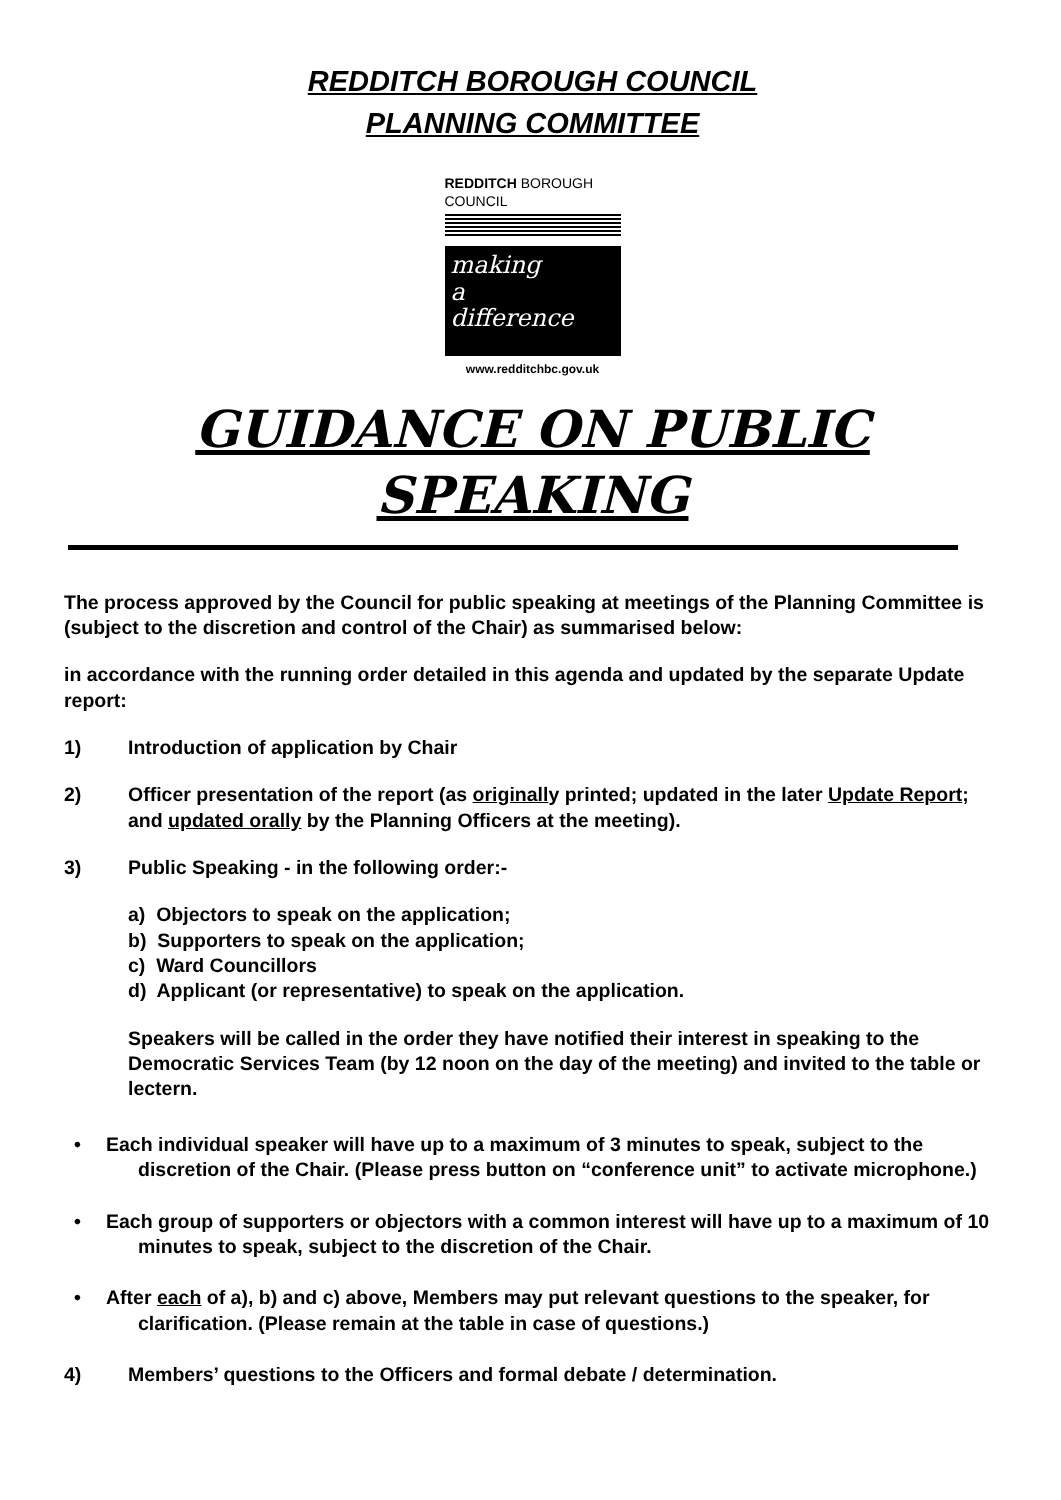REDDITCH BOROUGH COUNCIL
PLANNING COMMITTEE
REDDITCH BOROUGH COUNCIL
making
a
difference
www.redditchbc.gov.uk
GUIDANCE ON PUBLIC SPEAKING
The process approved by the Council for public speaking at meetings of the Planning Committee is (subject to the discretion and control of the Chair) as summarised below:
in accordance with the running order detailed in this agenda and updated by the separate Update report:
1) Introduction of application by Chair
2) Officer presentation of the report (as originally printed; updated in the later Update Report; and updated orally by the Planning Officers at the meeting).
3) Public Speaking - in the following order:-
a) Objectors to speak on the application;
b) Supporters to speak on the application;
c) Ward Councillors
d) Applicant (or representative) to speak on the application.
Speakers will be called in the order they have notified their interest in speaking to the Democratic Services Team (by 12 noon on the day of the meeting) and invited to the table or lectern.
• Each individual speaker will have up to a maximum of 3 minutes to speak, subject to the discretion of the Chair. (Please press button on “conference unit” to activate microphone.)
• Each group of supporters or objectors with a common interest will have up to a maximum of 10 minutes to speak, subject to the discretion of the Chair.
• After each of a), b) and c) above, Members may put relevant questions to the speaker, for clarification. (Please remain at the table in case of questions.)
4) Members’ questions to the Officers and formal debate / determination.